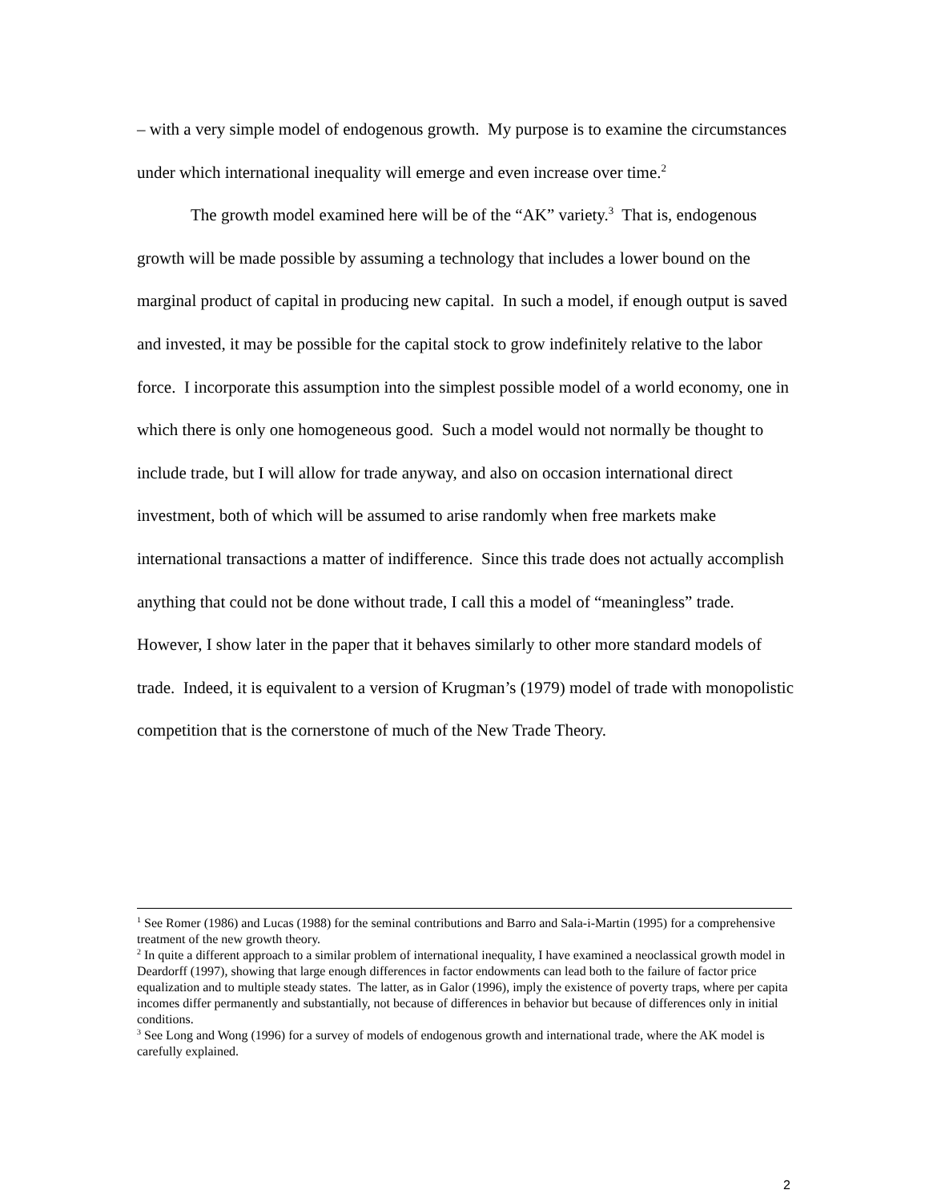– with a very simple model of endogenous growth. My purpose is to examine the circumstances under which international inequality will emerge and even increase over time.<sup>2</sup>
The growth model examined here will be of the “AK” variety.<sup>3</sup> That is, endogenous growth will be made possible by assuming a technology that includes a lower bound on the marginal product of capital in producing new capital. In such a model, if enough output is saved and invested, it may be possible for the capital stock to grow indefinitely relative to the labor force. I incorporate this assumption into the simplest possible model of a world economy, one in which there is only one homogeneous good. Such a model would not normally be thought to include trade, but I will allow for trade anyway, and also on occasion international direct investment, both of which will be assumed to arise randomly when free markets make international transactions a matter of indifference. Since this trade does not actually accomplish anything that could not be done without trade, I call this a model of “meaningless” trade. However, I show later in the paper that it behaves similarly to other more standard models of trade. Indeed, it is equivalent to a version of Krugman’s (1979) model of trade with monopolistic competition that is the cornerstone of much of the New Trade Theory.
<sup>1</sup> See Romer (1986) and Lucas (1988) for the seminal contributions and Barro and Sala-i-Martin (1995) for a comprehensive treatment of the new growth theory.
<sup>2</sup> In quite a different approach to a similar problem of international inequality, I have examined a neoclassical growth model in Deardorff (1997), showing that large enough differences in factor endowments can lead both to the failure of factor price equalization and to multiple steady states. The latter, as in Galor (1996), imply the existence of poverty traps, where per capita incomes differ permanently and substantially, not because of differences in behavior but because of differences only in initial conditions.
<sup>3</sup> See Long and Wong (1996) for a survey of models of endogenous growth and international trade, where the AK model is carefully explained.
2